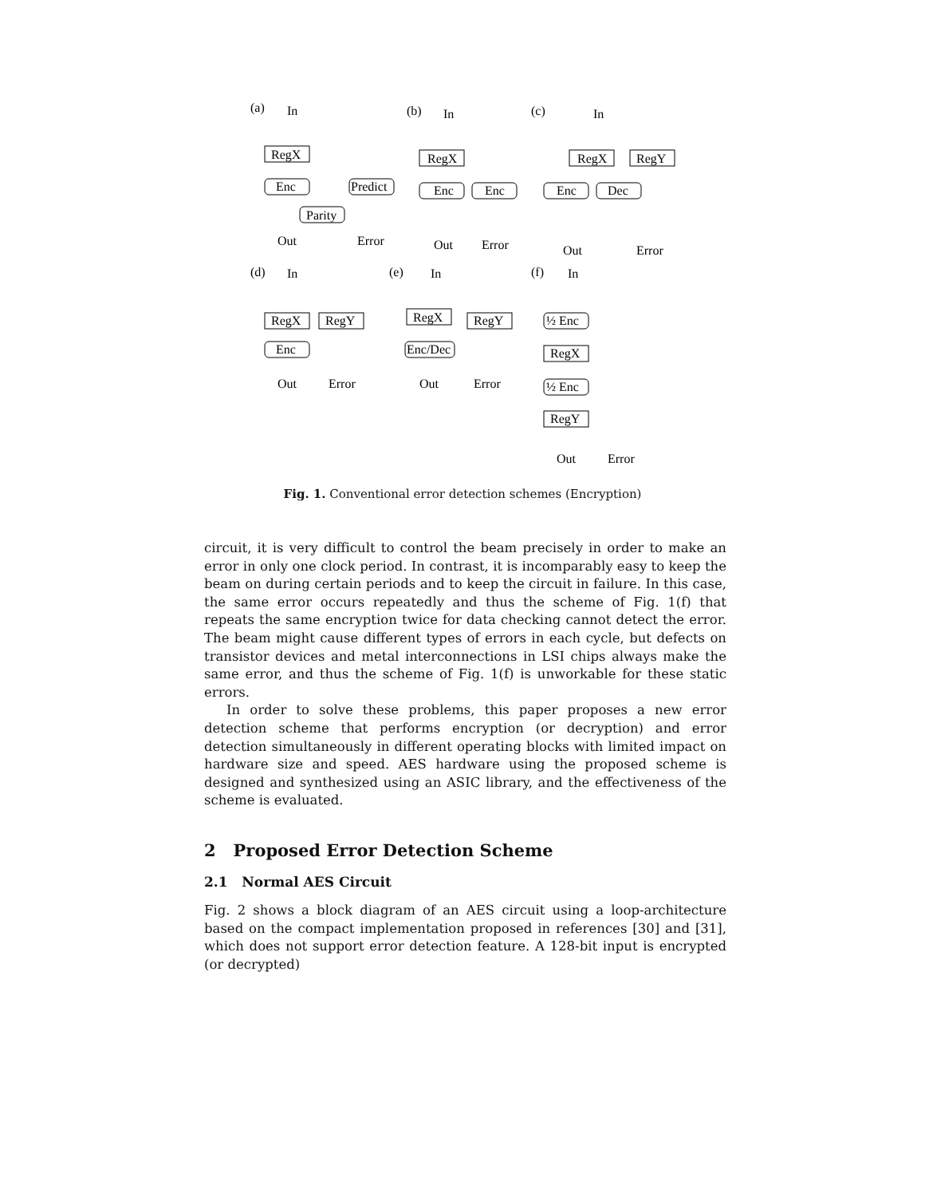(a)
In
RegX
Enc
Predict
Parity
Out
Error
(b)
In
RegX
Enc
Enc
Out
Error
(c)
In
RegX
RegY
Enc
Dec
Out
Error
(d)
In
RegX
RegY
Enc
Out
Error
(e)
In
RegX
RegY
Enc/Dec
Out
Error
(f)
In
½ Enc
RegX
½ Enc
RegY
Out
Error
Fig. 1. Conventional error detection schemes (Encryption)
circuit, it is very difficult to control the beam precisely in order to make an error in only one clock period. In contrast, it is incomparably easy to keep the beam on during certain periods and to keep the circuit in failure. In this case, the same error occurs repeatedly and thus the scheme of Fig. 1(f) that repeats the same encryption twice for data checking cannot detect the error. The beam might cause different types of errors in each cycle, but defects on transistor devices and metal interconnections in LSI chips always make the same error, and thus the scheme of Fig. 1(f) is unworkable for these static errors.
In order to solve these problems, this paper proposes a new error detection scheme that performs encryption (or decryption) and error detection simultaneously in different operating blocks with limited impact on hardware size and speed. AES hardware using the proposed scheme is designed and synthesized using an ASIC library, and the effectiveness of the scheme is evaluated.
2 Proposed Error Detection Scheme
2.1 Normal AES Circuit
Fig. 2 shows a block diagram of an AES circuit using a loop-architecture based on the compact implementation proposed in references [30] and [31], which does not support error detection feature. A 128-bit input is encrypted (or decrypted)